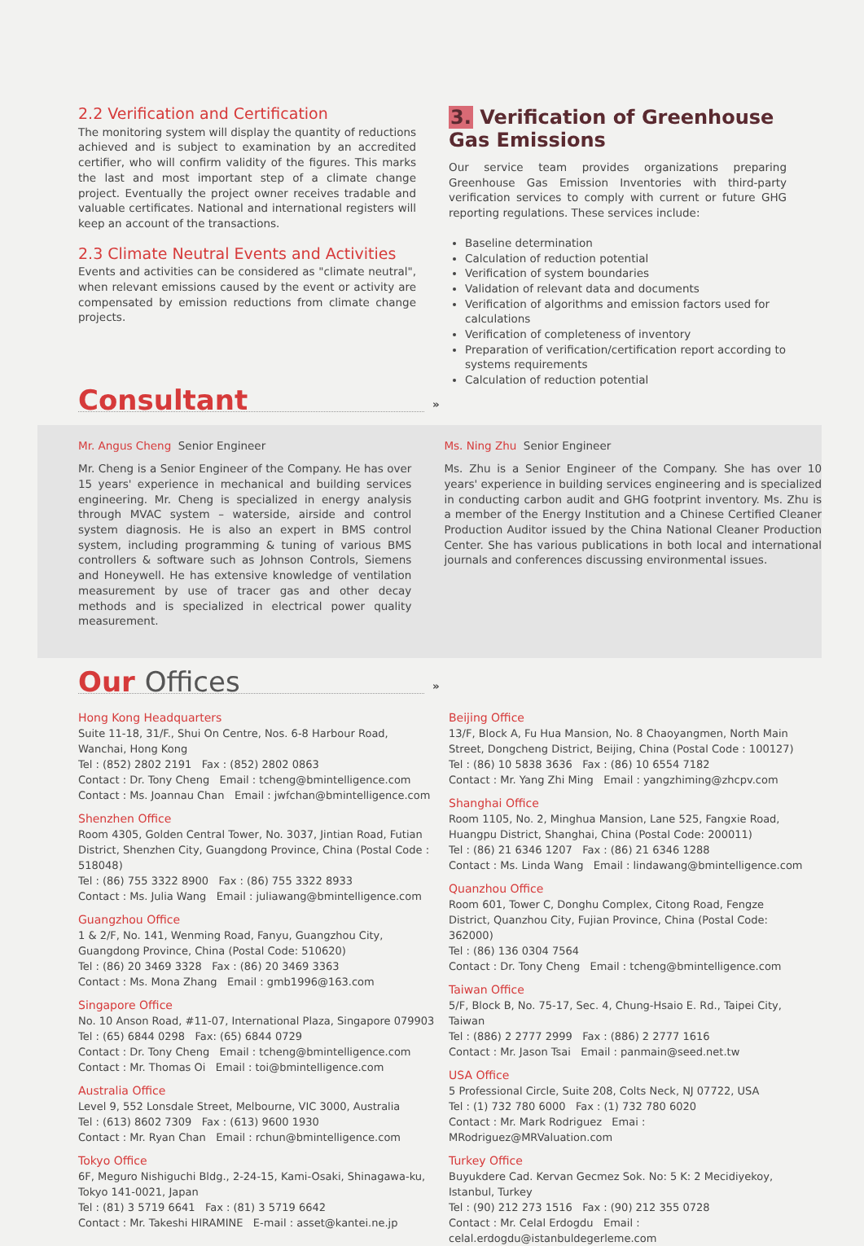2.2 Verification and Certification
The monitoring system will display the quantity of reductions achieved and is subject to examination by an accredited certifier, who will confirm validity of the figures. This marks the last and most important step of a climate change project. Eventually the project owner receives tradable and valuable certificates. National and international registers will keep an account of the transactions.
2.3 Climate Neutral Events and Activities
Events and activities can be considered as "climate neutral", when relevant emissions caused by the event or activity are compensated by emission reductions from climate change projects.
3. Verification of Greenhouse Gas Emissions
Our service team provides organizations preparing Greenhouse Gas Emission Inventories with third-party verification services to comply with current or future GHG reporting regulations. These services include:
Baseline determination
Calculation of reduction potential
Verification of system boundaries
Validation of relevant data and documents
Verification of algorithms and emission factors used for calculations
Verification of completeness of inventory
Preparation of verification/certification report according to systems requirements
Calculation of reduction potential
Consultant
»
Mr. Angus Cheng Senior Engineer
Mr. Cheng is a Senior Engineer of the Company. He has over 15 years' experience in mechanical and building services engineering. Mr. Cheng is specialized in energy analysis through MVAC system – waterside, airside and control system diagnosis. He is also an expert in BMS control system, including programming & tuning of various BMS controllers & software such as Johnson Controls, Siemens and Honeywell. He has extensive knowledge of ventilation measurement by use of tracer gas and other decay methods and is specialized in electrical power quality measurement.
Ms. Ning Zhu Senior Engineer
Ms. Zhu is a Senior Engineer of the Company. She has over 10 years' experience in building services engineering and is specialized in conducting carbon audit and GHG footprint inventory. Ms. Zhu is a member of the Energy Institution and a Chinese Certified Cleaner Production Auditor issued by the China National Cleaner Production Center. She has various publications in both local and international journals and conferences discussing environmental issues.
Our Offices
»
Hong Kong Headquarters
Suite 11-18, 31/F., Shui On Centre, Nos. 6-8 Harbour Road, Wanchai, Hong Kong
Tel : (852) 2802 2191 Fax : (852) 2802 0863
Contact : Dr. Tony Cheng Email : tcheng@bmintelligence.com
Contact : Ms. Joannau Chan Email : jwfchan@bmintelligence.com
Shenzhen Office
Room 4305, Golden Central Tower, No. 3037, Jintian Road, Futian District, Shenzhen City, Guangdong Province, China (Postal Code : 518048)
Tel : (86) 755 3322 8900 Fax : (86) 755 3322 8933
Contact : Ms. Julia Wang Email : juliawang@bmintelligence.com
Guangzhou Office
1 & 2/F, No. 141, Wenming Road, Fanyu, Guangzhou City, Guangdong Province, China (Postal Code: 510620)
Tel : (86) 20 3469 3328 Fax : (86) 20 3469 3363
Contact : Ms. Mona Zhang Email : gmb1996@163.com
Singapore Office
No. 10 Anson Road, #11-07, International Plaza, Singapore 079903
Tel : (65) 6844 0298 Fax: (65) 6844 0729
Contact : Dr. Tony Cheng Email : tcheng@bmintelligence.com
Contact : Mr. Thomas Oi Email : toi@bmintelligence.com
Australia Office
Level 9, 552 Lonsdale Street, Melbourne, VIC 3000, Australia
Tel : (613) 8602 7309 Fax : (613) 9600 1930
Contact : Mr. Ryan Chan Email : rchun@bmintelligence.com
Tokyo Office
6F, Meguro Nishiguchi Bldg., 2-24-15, Kami-Osaki, Shinagawa-ku, Tokyo 141-0021, Japan
Tel : (81) 3 5719 6641 Fax : (81) 3 5719 6642
Contact : Mr. Takeshi HIRAMINE E-mail : asset@kantei.ne.jp
Beijing Office
13/F, Block A, Fu Hua Mansion, No. 8 Chaoyangmen, North Main Street, Dongcheng District, Beijing, China (Postal Code : 100127)
Tel : (86) 10 5838 3636 Fax : (86) 10 6554 7182
Contact : Mr. Yang Zhi Ming Email : yangzhiming@zhcpv.com
Shanghai Office
Room 1105, No. 2, Minghua Mansion, Lane 525, Fangxie Road, Huangpu District, Shanghai, China (Postal Code: 200011)
Tel : (86) 21 6346 1207 Fax : (86) 21 6346 1288
Contact : Ms. Linda Wang Email : lindawang@bmintelligence.com
Quanzhou Office
Room 601, Tower C, Donghu Complex, Citong Road, Fengze District, Quanzhou City, Fujian Province, China (Postal Code: 362000)
Tel : (86) 136 0304 7564
Contact : Dr. Tony Cheng Email : tcheng@bmintelligence.com
Taiwan Office
5/F, Block B, No. 75-17, Sec. 4, Chung-Hsaio E. Rd., Taipei City, Taiwan
Tel : (886) 2 2777 2999 Fax : (886) 2 2777 1616
Contact : Mr. Jason Tsai Email : panmain@seed.net.tw
USA Office
5 Professional Circle, Suite 208, Colts Neck, NJ 07722, USA
Tel : (1) 732 780 6000 Fax : (1) 732 780 6020
Contact : Mr. Mark Rodriguez Emai : MRodriguez@MRValuation.com
Turkey Office
Buyukdere Cad. Kervan Gecmez Sok. No: 5 K: 2 Mecidiyekoy, Istanbul, Turkey
Tel : (90) 212 273 1516 Fax : (90) 212 355 0728
Contact : Mr. Celal Erdogdu Email : celal.erdogdu@istanbuldegerleme.com